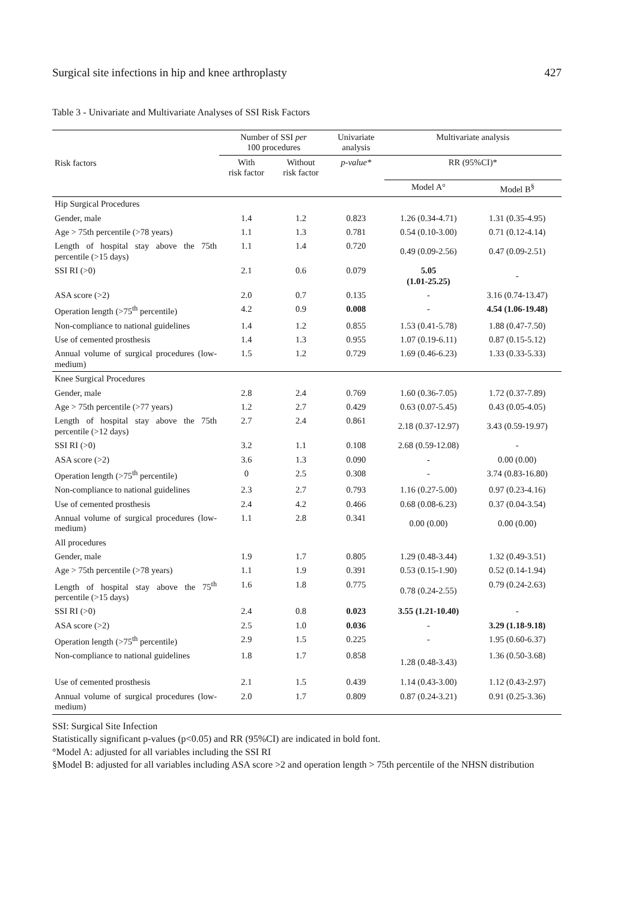Surgical site infections in hip and knee arthroplasty 427
Table 3 - Univariate and Multivariate Analyses of SSI Risk Factors
| Risk factors | Number of SSI per 100 procedures | | Univariate analysis | Multivariate analysis | |
| --- | --- | --- | --- | --- | --- |
| | With risk factor | Without risk factor | p-value* | RR (95%CI)* | |
| | | | | Model A° | Model B<sup>§</sup> |
| Hip Surgical Procedures | | | | | |
| Gender, male | 1.4 | 1.2 | 0.823 | 1.26 (0.34-4.71) | 1.31 (0.35-4.95) |
| Age > 75th percentile (>78 years) | 1.1 | 1.3 | 0.781 | 0.54 (0.10-3.00) | 0.71 (0.12-4.14) |
| Length of hospital stay above the 75th percentile (>15 days) | 1.1 | 1.4 | 0.720 | 0.49 (0.09-2.56) | 0.47 (0.09-2.51) |
| SSI RI (>0) | 2.1 | 0.6 | 0.079 | 5.05 (1.01-25.25) | - |
| ASA score (>2) | 2.0 | 0.7 | 0.135 | - | 3.16 (0.74-13.47) |
| Operation length (>75<sup>th</sup> percentile) | 4.2 | 0.9 | 0.008 | - | 4.54 (1.06-19.48) |
| Non-compliance to national guidelines | 1.4 | 1.2 | 0.855 | 1.53 (0.41-5.78) | 1.88 (0.47-7.50) |
| Use of cemented prosthesis | 1.4 | 1.3 | 0.955 | 1.07 (0.19-6.11) | 0.87 (0.15-5.12) |
| Annual volume of surgical procedures (low-medium) | 1.5 | 1.2 | 0.729 | 1.69 (0.46-6.23) | 1.33 (0.33-5.33) |
| Knee Surgical Procedures | | | | | |
| Gender, male | 2.8 | 2.4 | 0.769 | 1.60 (0.36-7.05) | 1.72 (0.37-7.89) |
| Age > 75th percentile (>77 years) | 1.2 | 2.7 | 0.429 | 0.63 (0.07-5.45) | 0.43 (0.05-4.05) |
| Length of hospital stay above the 75th percentile (>12 days) | 2.7 | 2.4 | 0.861 | 2.18 (0.37-12.97) | 3.43 (0.59-19.97) |
| SSI RI (>0) | 3.2 | 1.1 | 0.108 | 2.68 (0.59-12.08) | - |
| ASA score (>2) | 3.6 | 1.3 | 0.090 | - | 0.00 (0.00) |
| Operation length (>75<sup>th</sup> percentile) | 0 | 2.5 | 0.308 | - | 3.74 (0.83-16.80) |
| Non-compliance to national guidelines | 2.3 | 2.7 | 0.793 | 1.16 (0.27-5.00) | 0.97 (0.23-4.16) |
| Use of cemented prosthesis | 2.4 | 4.2 | 0.466 | 0.68 (0.08-6.23) | 0.37 (0.04-3.54) |
| Annual volume of surgical procedures (low-medium) | 1.1 | 2.8 | 0.341 | 0.00 (0.00) | 0.00 (0.00) |
| All procedures | | | | | |
| Gender, male | 1.9 | 1.7 | 0.805 | 1.29 (0.48-3.44) | 1.32 (0.49-3.51) |
| Age > 75th percentile (>78 years) | 1.1 | 1.9 | 0.391 | 0.53 (0.15-1.90) | 0.52 (0.14-1.94) |
| Length of hospital stay above the 75<sup>th</sup> percentile (>15 days) | 1.6 | 1.8 | 0.775 | 0.78 (0.24-2.55) | 0.79 (0.24-2.63) |
| SSI RI (>0) | 2.4 | 0.8 | 0.023 | 3.55 (1.21-10.40) | - |
| ASA score (>2) | 2.5 | 1.0 | 0.036 | - | 3.29 (1.18-9.18) |
| Operation length (>75<sup>th</sup> percentile) | 2.9 | 1.5 | 0.225 | - | 1.95 (0.60-6.37) |
| Non-compliance to national guidelines | 1.8 | 1.7 | 0.858 | 1.28 (0.48-3.43) | 1.36 (0.50-3.68) |
| Use of cemented prosthesis | 2.1 | 1.5 | 0.439 | 1.14 (0.43-3.00) | 1.12 (0.43-2.97) |
| Annual volume of surgical procedures (low-medium) | 2.0 | 1.7 | 0.809 | 0.87 (0.24-3.21) | 0.91 (0.25-3.36) |
SSI: Surgical Site Infection
Statistically significant p-values (p<0.05) and RR (95%CI) are indicated in bold font.
°Model A: adjusted for all variables including the SSI RI
§Model B: adjusted for all variables including ASA score >2 and operation length > 75th percentile of the NHSN distribution